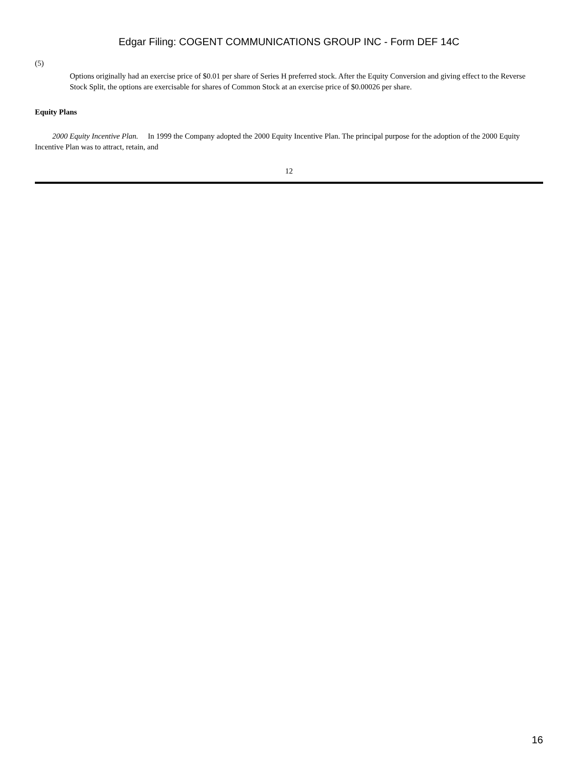Edgar Filing: COGENT COMMUNICATIONS GROUP INC - Form DEF 14C
(5)
Options originally had an exercise price of $0.01 per share of Series H preferred stock. After the Equity Conversion and giving effect to the Reverse Stock Split, the options are exercisable for shares of Common Stock at an exercise price of $0.00026 per share.
Equity Plans
2000 Equity Incentive Plan. In 1999 the Company adopted the 2000 Equity Incentive Plan. The principal purpose for the adoption of the 2000 Equity Incentive Plan was to attract, retain, and
12
16